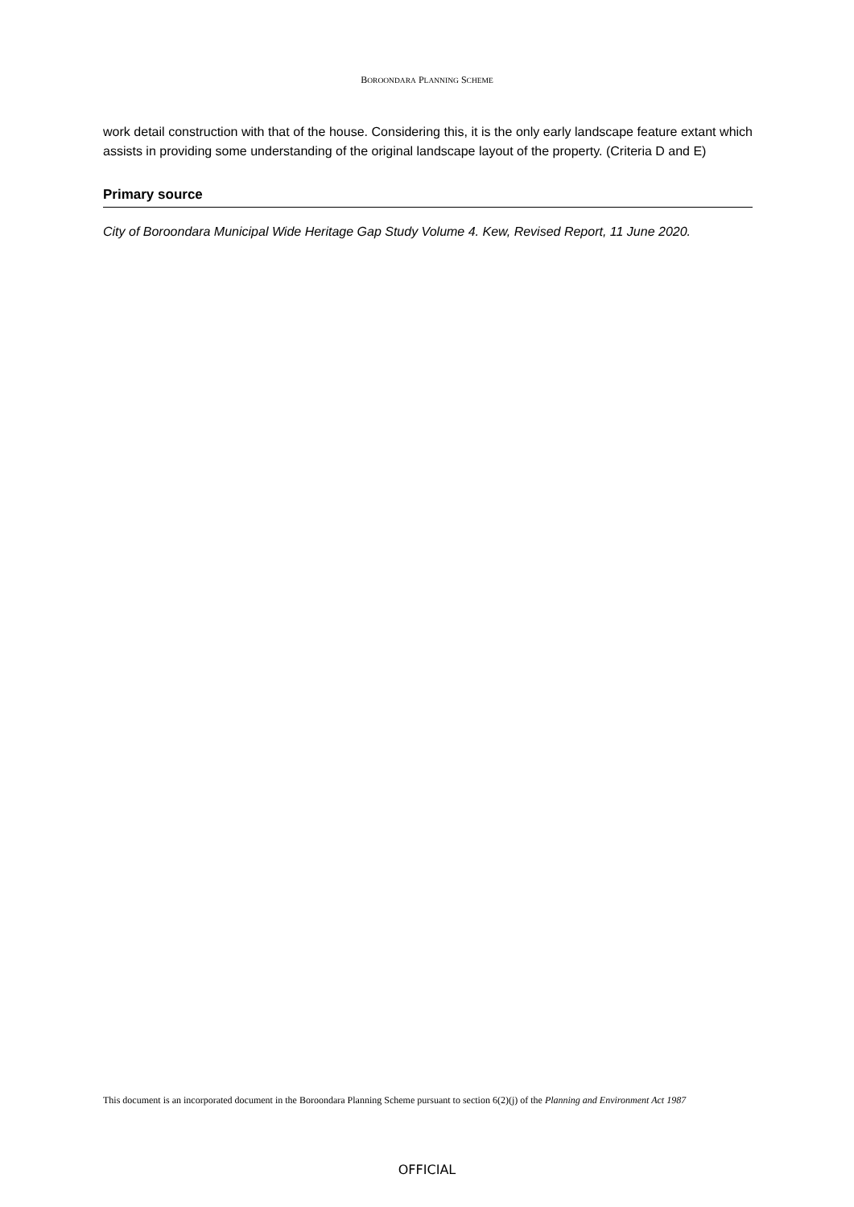BOROONDARA PLANNING SCHEME
work detail construction with that of the house. Considering this, it is the only early landscape feature extant which assists in providing some understanding of the original landscape layout of the property. (Criteria D and E)
Primary source
City of Boroondara Municipal Wide Heritage Gap Study Volume 4. Kew, Revised Report, 11 June 2020.
This document is an incorporated document in the Boroondara Planning Scheme pursuant to section 6(2)(j) of the Planning and Environment Act 1987
OFFICIAL